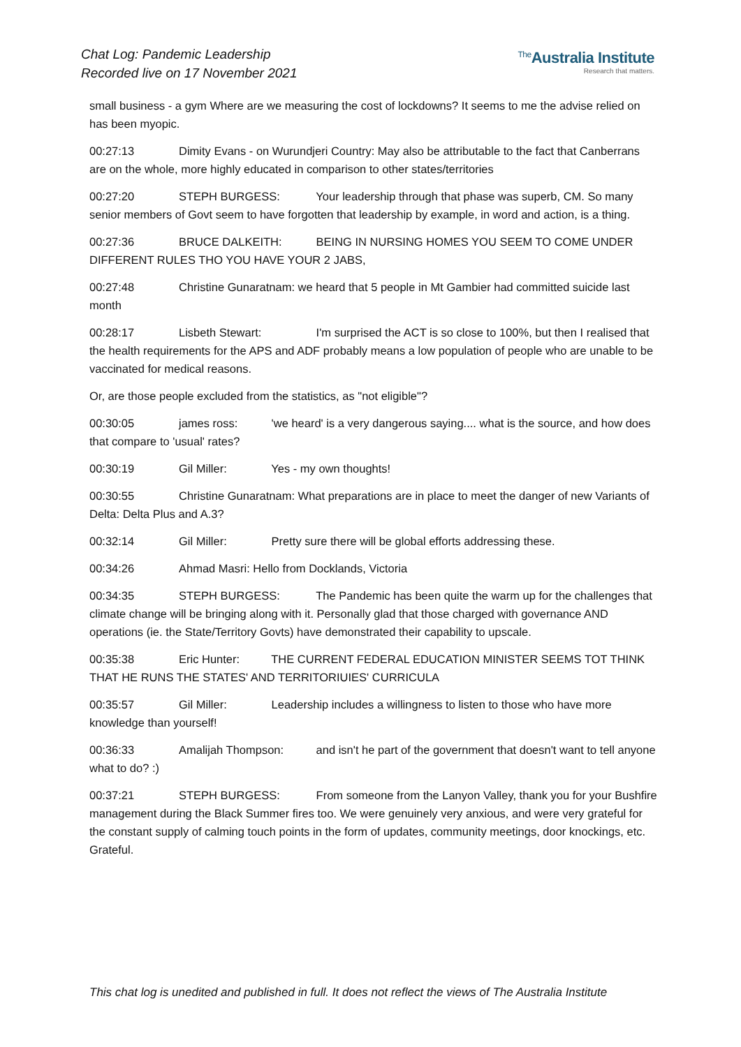Chat Log: Pandemic Leadership
Recorded live on 17 November 2021
<sup>The</sup>Australia Institute
Research that matters.
small business - a gym Where are we measuring the cost of lockdowns? It seems to me the advise relied on has been myopic.
00:27:13 Dimity Evans - on Wurundjeri Country: May also be attributable to the fact that Canberrans are on the whole, more highly educated in comparison to other states/territories
00:27:20 STEPH BURGESS: Your leadership through that phase was superb, CM. So many senior members of Govt seem to have forgotten that leadership by example, in word and action, is a thing.
00:27:36 BRUCE DALKEITH: BEING IN NURSING HOMES YOU SEEM TO COME UNDER DIFFERENT RULES THO YOU HAVE YOUR 2 JABS,
00:27:48 Christine Gunaratnam: we heard that 5 people in Mt Gambier had committed suicide last month
00:28:17 Lisbeth Stewart: I'm surprised the ACT is so close to 100%, but then I realised that the health requirements for the APS and ADF probably means a low population of people who are unable to be vaccinated for medical reasons.
Or, are those people excluded from the statistics, as "not eligible"?
00:30:05 james ross: 'we heard' is a very dangerous saying.... what is the source, and how does that compare to 'usual' rates?
00:30:19 Gil Miller: Yes - my own thoughts!
00:30:55 Christine Gunaratnam: What preparations are in place to meet the danger of new Variants of Delta: Delta Plus and A.3?
00:32:14 Gil Miller: Pretty sure there will be global efforts addressing these.
00:34:26 Ahmad Masri: Hello from Docklands, Victoria
00:34:35 STEPH BURGESS: The Pandemic has been quite the warm up for the challenges that climate change will be bringing along with it. Personally glad that those charged with governance AND operations (ie. the State/Territory Govts) have demonstrated their capability to upscale.
00:35:38 Eric Hunter: THE CURRENT FEDERAL EDUCATION MINISTER SEEMS TOT THINK THAT HE RUNS THE STATES' AND TERRITORIUIES' CURRICULA
00:35:57 Gil Miller: Leadership includes a willingness to listen to those who have more knowledge than yourself!
00:36:33 Amalijah Thompson: and isn't he part of the government that doesn't want to tell anyone what to do? :)
00:37:21 STEPH BURGESS: From someone from the Lanyon Valley, thank you for your Bushfire management during the Black Summer fires too. We were genuinely very anxious, and were very grateful for the constant supply of calming touch points in the form of updates, community meetings, door knockings, etc. Grateful.
This chat log is unedited and published in full. It does not reflect the views of The Australia Institute